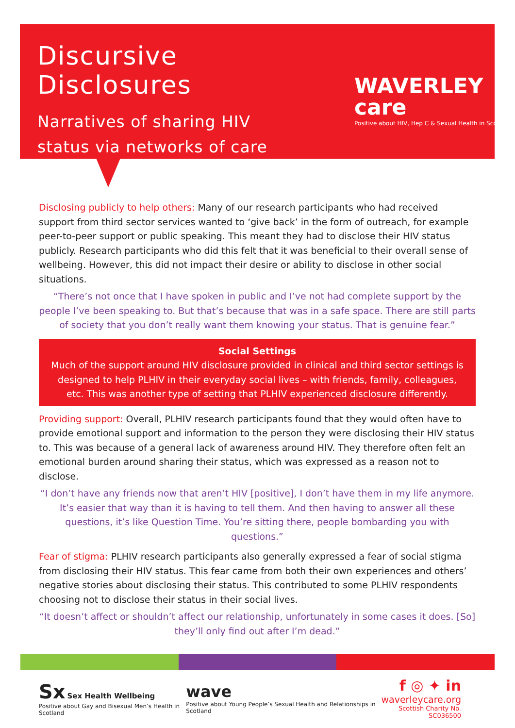Discursive Disclosures
Narratives of sharing HIV
status via networks of care
WAVERLEY care
Positive about HIV, Hep C & Sexual Health in Scotland
Disclosing publicly to help others: Many of our research participants who had received support from third sector services wanted to ‘give back’ in the form of outreach, for example peer-to-peer support or public speaking. This meant they had to disclose their HIV status publicly. Research participants who did this felt that it was beneficial to their overall sense of wellbeing. However, this did not impact their desire or ability to disclose in other social situations.
“There’s not once that I have spoken in public and I’ve not had complete support by the people I’ve been speaking to. But that’s because that was in a safe space. There are still parts of society that you don’t really want them knowing your status. That is genuine fear.”
Social Settings
Much of the support around HIV disclosure provided in clinical and third sector settings is designed to help PLHIV in their everyday social lives – with friends, family, colleagues, etc. This was another type of setting that PLHIV experienced disclosure differently.
Providing support: Overall, PLHIV research participants found that they would often have to provide emotional support and information to the person they were disclosing their HIV status to. This was because of a general lack of awareness around HIV. They therefore often felt an emotional burden around sharing their status, which was expressed as a reason not to disclose.
“I don’t have any friends now that aren’t HIV [positive], I don’t have them in my life anymore. It’s easier that way than it is having to tell them. And then having to answer all these questions, it’s like Question Time. You’re sitting there, people bombarding you with questions.”
Fear of stigma: PLHIV research participants also generally expressed a fear of social stigma from disclosing their HIV status. This fear came from both their own experiences and others’ negative stories about disclosing their status. This contributed to some PLHIV respondents choosing not to disclose their status in their social lives.
“It doesn’t affect or shouldn’t affect our relationship, unfortunately in some cases it does. [So] they’ll only find out after I’m dead.”
Sx Sex Health Wellbeing
Positive about Gay and Bisexual Men’s Health in Scotland
wave
Positive about Young People’s Sexual Health and Relationships in Scotland
f ◎ ✦ in
waverleycare.org
Scottish Charity No. SC036500